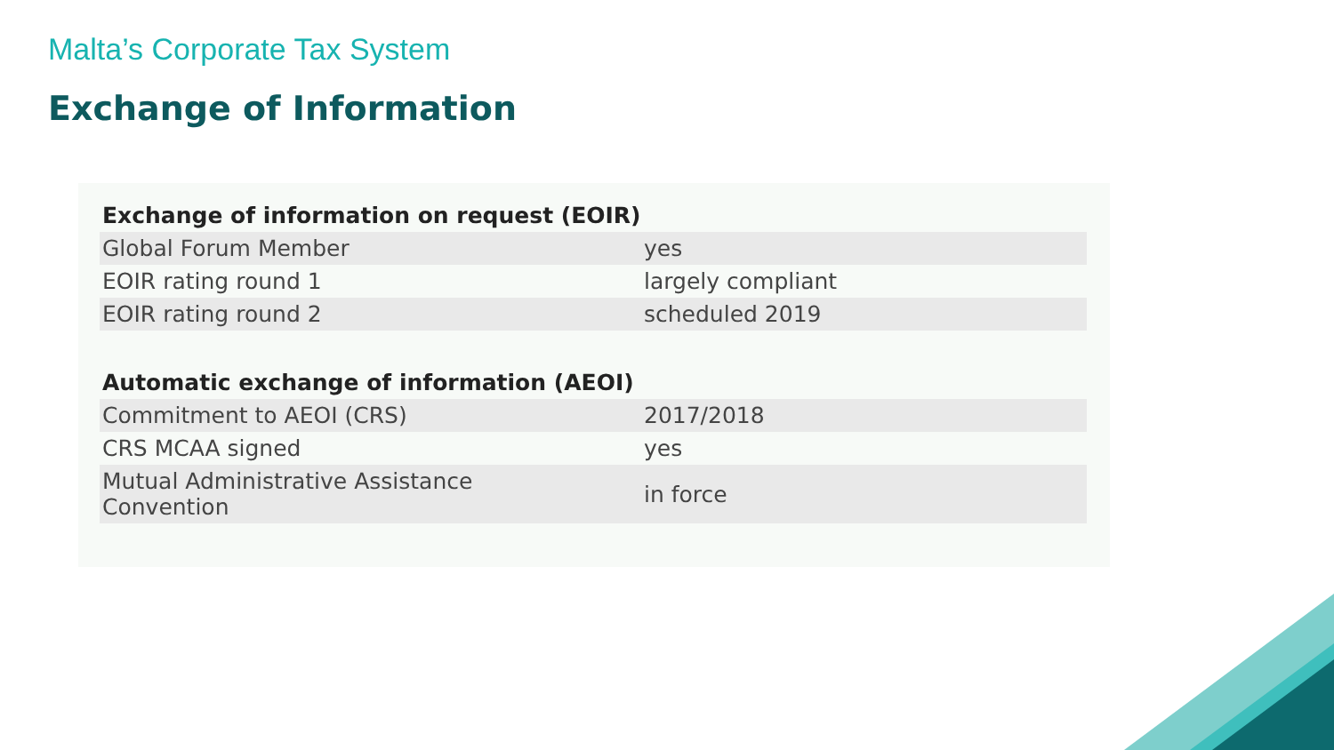Malta’s Corporate Tax System
Exchange of Information
| Exchange of information on request (EOIR) | |
| --- | --- |
| Global Forum Member | yes |
| EOIR rating round 1 | largely compliant |
| EOIR rating round 2 | scheduled 2019 |
| Automatic exchange of information (AEOI) | |
| Commitment to AEOI (CRS) | 2017/2018 |
| CRS MCAA signed | yes |
| Mutual Administrative Assistance Convention | in force |